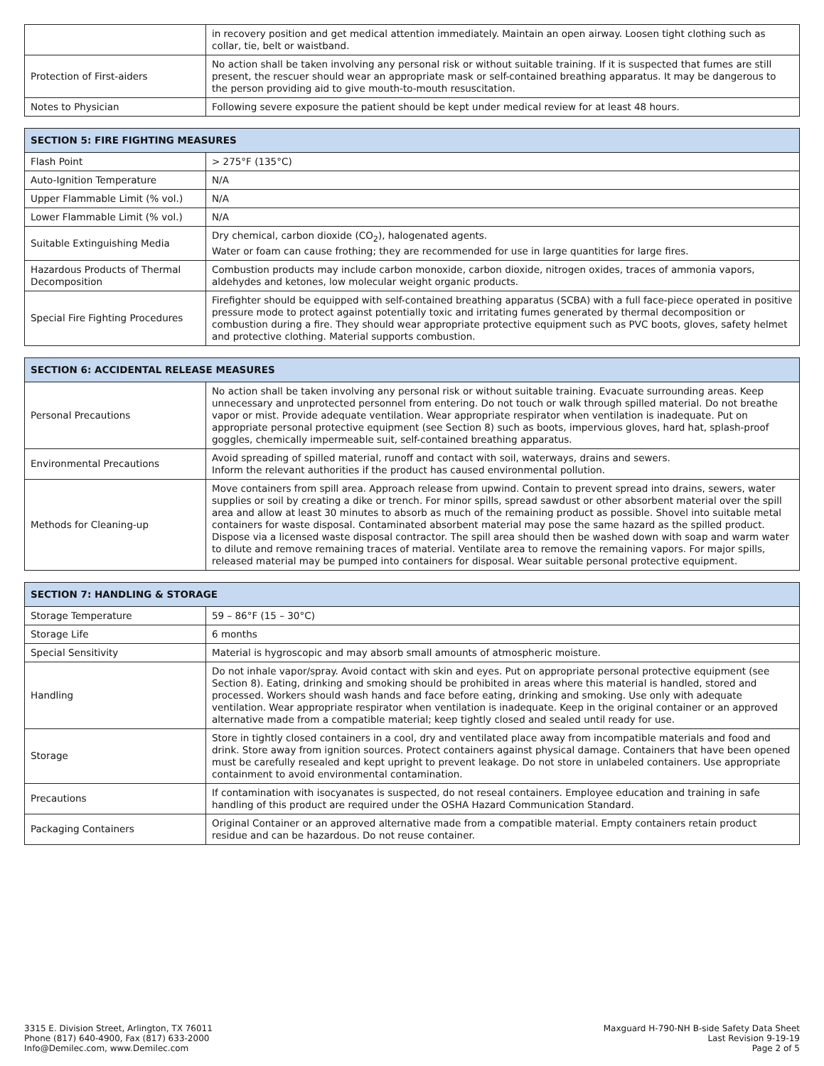| | in recovery position and get medical attention immediately. Maintain an open airway. Loosen tight clothing such as collar, tie, belt or waistband. |
| Protection of First-aiders | No action shall be taken involving any personal risk or without suitable training. If it is suspected that fumes are still present, the rescuer should wear an appropriate mask or self-contained breathing apparatus. It may be dangerous to the person providing aid to give mouth-to-mouth resuscitation. |
| Notes to Physician | Following severe exposure the patient should be kept under medical review for at least 48 hours. |
| SECTION 5: FIRE FIGHTING MEASURES | |
| --- | --- |
| Flash Point | > 275°F (135°C) |
| Auto-Ignition Temperature | N/A |
| Upper Flammable Limit (% vol.) | N/A |
| Lower Flammable Limit (% vol.) | N/A |
| Suitable Extinguishing Media | Dry chemical, carbon dioxide (CO<sub>2</sub>), halogenated agents. Water or foam can cause frothing; they are recommended for use in large quantities for large fires. |
| Hazardous Products of Thermal Decomposition | Combustion products may include carbon monoxide, carbon dioxide, nitrogen oxides, traces of ammonia vapors, aldehydes and ketones, low molecular weight organic products. |
| Special Fire Fighting Procedures | Firefighter should be equipped with self-contained breathing apparatus (SCBA) with a full face-piece operated in positive pressure mode to protect against potentially toxic and irritating fumes generated by thermal decomposition or combustion during a fire. They should wear appropriate protective equipment such as PVC boots, gloves, safety helmet and protective clothing. Material supports combustion. |
| SECTION 6: ACCIDENTAL RELEASE MEASURES | |
| --- | --- |
| Personal Precautions | No action shall be taken involving any personal risk or without suitable training. Evacuate surrounding areas. Keep unnecessary and unprotected personnel from entering. Do not touch or walk through spilled material. Do not breathe vapor or mist. Provide adequate ventilation. Wear appropriate respirator when ventilation is inadequate. Put on appropriate personal protective equipment (see Section 8) such as boots, impervious gloves, hard hat, splash-proof goggles, chemically impermeable suit, self-contained breathing apparatus. |
| Environmental Precautions | Avoid spreading of spilled material, runoff and contact with soil, waterways, drains and sewers. Inform the relevant authorities if the product has caused environmental pollution. |
| Methods for Cleaning-up | Move containers from spill area. Approach release from upwind. Contain to prevent spread into drains, sewers, water supplies or soil by creating a dike or trench. For minor spills, spread sawdust or other absorbent material over the spill area and allow at least 30 minutes to absorb as much of the remaining product as possible. Shovel into suitable metal containers for waste disposal. Contaminated absorbent material may pose the same hazard as the spilled product. Dispose via a licensed waste disposal contractor. The spill area should then be washed down with soap and warm water to dilute and remove remaining traces of material. Ventilate area to remove the remaining vapors. For major spills, released material may be pumped into containers for disposal. Wear suitable personal protective equipment. |
| SECTION 7: HANDLING & STORAGE | |
| --- | --- |
| Storage Temperature | 59 – 86°F (15 – 30°C) |
| Storage Life | 6 months |
| Special Sensitivity | Material is hygroscopic and may absorb small amounts of atmospheric moisture. |
| Handling | Do not inhale vapor/spray. Avoid contact with skin and eyes. Put on appropriate personal protective equipment (see Section 8). Eating, drinking and smoking should be prohibited in areas where this material is handled, stored and processed. Workers should wash hands and face before eating, drinking and smoking. Use only with adequate ventilation. Wear appropriate respirator when ventilation is inadequate. Keep in the original container or an approved alternative made from a compatible material; keep tightly closed and sealed until ready for use. |
| Storage | Store in tightly closed containers in a cool, dry and ventilated place away from incompatible materials and food and drink. Store away from ignition sources. Protect containers against physical damage. Containers that have been opened must be carefully resealed and kept upright to prevent leakage. Do not store in unlabeled containers. Use appropriate containment to avoid environmental contamination. |
| Precautions | If contamination with isocyanates is suspected, do not reseal containers. Employee education and training in safe handling of this product are required under the OSHA Hazard Communication Standard. |
| Packaging Containers | Original Container or an approved alternative made from a compatible material. Empty containers retain product residue and can be hazardous. Do not reuse container. |
3315 E. Division Street, Arlington, TX 76011
Phone (817) 640-4900, Fax (817) 633-2000
Info@Demilec.com, www.Demilec.com
Maxguard H-790-NH B-side Safety Data Sheet
Last Revision 9-19-19
Page 2 of 5